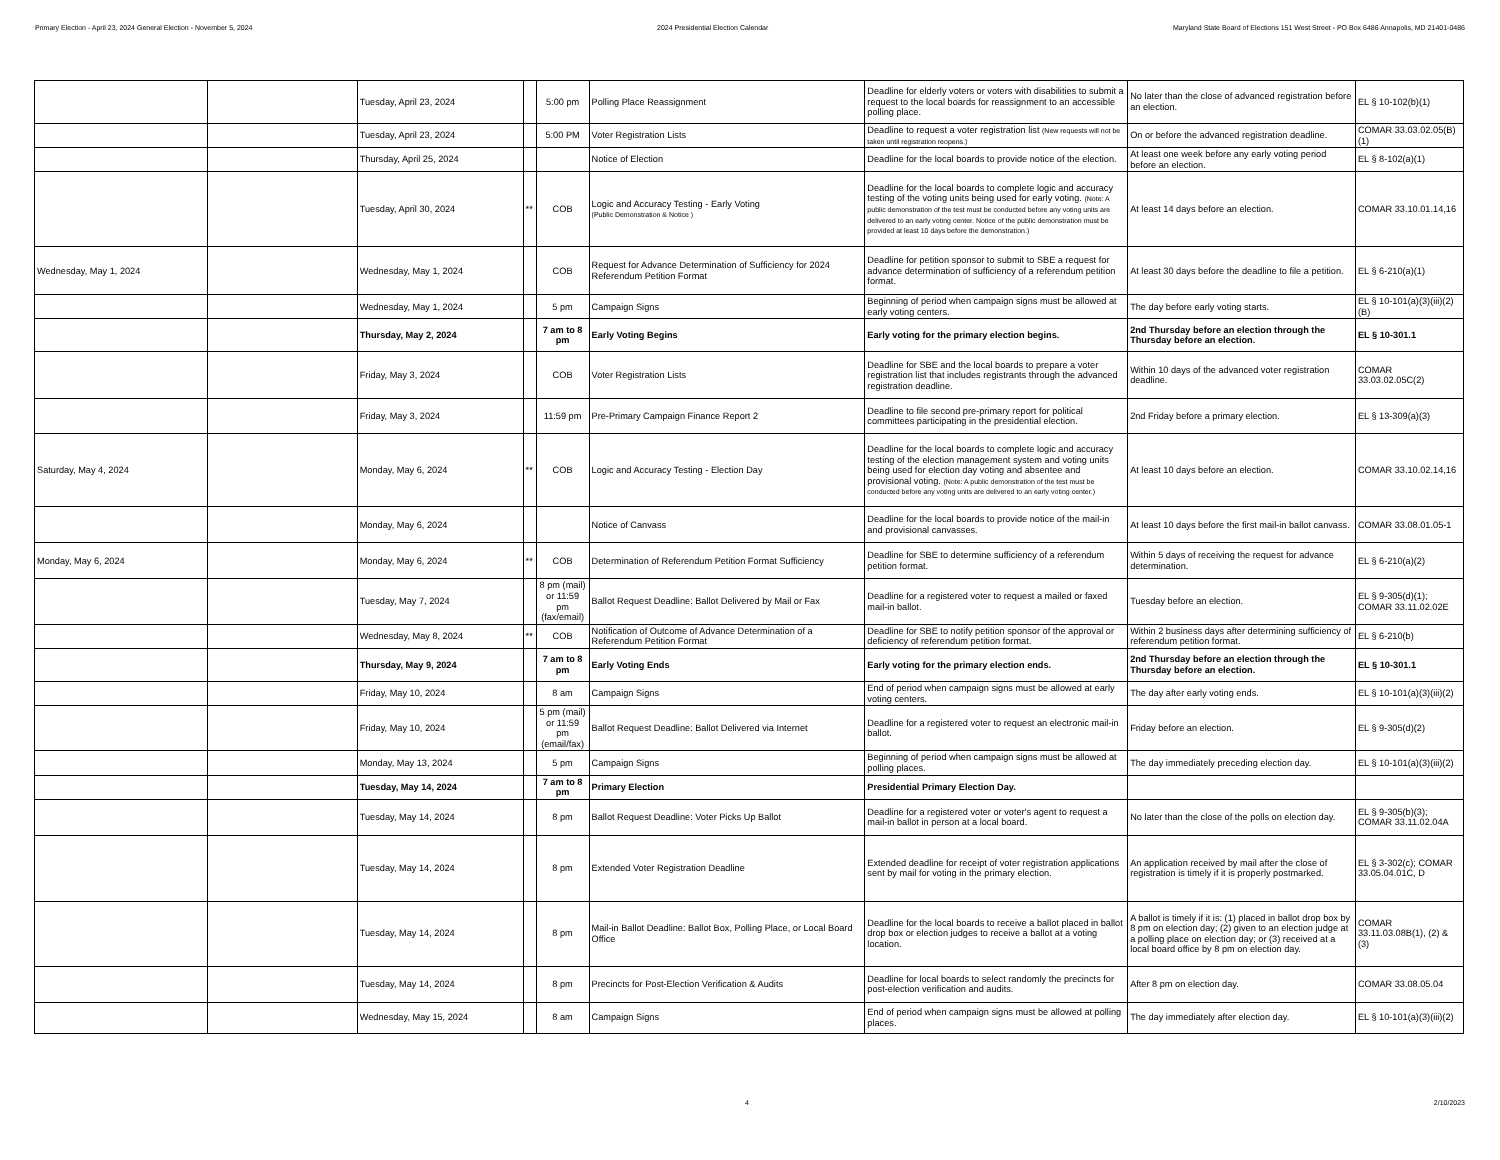Primary Election - April 23, 2024 General Election - November 5, 2024 2024 Presidential Election Calendar Maryland State Board of Elections 151 West Street - PO Box 6486 Annapolis, MD 21401-0486
| | | Tuesday, April 23, 2024 | | 5:00 pm | Polling Place Reassignment | Deadline for elderly voters or voters with disabilities to submit a request to the local boards for reassignment to an accessible polling place. | No later than the close of advanced registration before an election. | EL § 10-102(b)(1) |
| | | Tuesday, April 23, 2024 | | 5:00 PM | Voter Registration Lists | Deadline to request a voter registration list (New requests will not be taken until registration reopens.) | On or before the advanced registration deadline. | COMAR 33.03.02.05(B)(1) |
| | | Thursday, April 25, 2024 | | | Notice of Election | Deadline for the local boards to provide notice of the election. | At least one week before any early voting period before an election. | EL § 8-102(a)(1) |
| | | Tuesday, April 30, 2024 | ** | COB | Logic and Accuracy Testing - Early Voting (Public Demonstration & Notice ) | Deadline for the local boards to complete logic and accuracy testing of the voting units being used for early voting. (Note: A public demonstration of the test must be conducted before any voting units are delivered to an early voting center. Notice of the public demonstration must be provided at least 10 days before the demonstration.) | At least 14 days before an election. | COMAR 33.10.01.14,16 |
| Wednesday, May 1, 2024 | | Wednesday, May 1, 2024 | | COB | Request for Advance Determination of Sufficiency for 2024 Referendum Petition Format | Deadline for petition sponsor to submit to SBE a request for advance determination of sufficiency of a referendum petition format. | At least 30 days before the deadline to file a petition. | EL § 6-210(a)(1) |
| | | Wednesday, May 1, 2024 | | 5 pm | Campaign Signs | Beginning of period when campaign signs must be allowed at early voting centers. | The day before early voting starts. | EL § 10-101(a)(3)(iii)(2)(B) |
| | | Thursday, May 2, 2024 | | 7 am to 8 pm | Early Voting Begins | Early voting for the primary election begins. | 2nd Thursday before an election through the Thursday before an election. | EL § 10-301.1 |
| | | Friday, May 3, 2024 | | COB | Voter Registration Lists | Deadline for SBE and the local boards to prepare a voter registration list that includes registrants through the advanced registration deadline. | Within 10 days of the advanced voter registration deadline. | COMAR 33.03.02.05C(2) |
| | | Friday, May 3, 2024 | | 11:59 pm | Pre-Primary Campaign Finance Report 2 | Deadline to file second pre-primary report for political committees participating in the presidential election. | 2nd Friday before a primary election. | EL § 13-309(a)(3) |
| Saturday, May 4, 2024 | | Monday, May 6, 2024 | ** | COB | Logic and Accuracy Testing - Election Day | Deadline for the local boards to complete logic and accuracy testing of the election management system and voting units being used for election day voting and absentee and provisional voting. (Note: A public demonstration of the test must be conducted before any voting units are delivered to an early voting center.) | At least 10 days before an election. | COMAR 33.10.02.14,16 |
| | | Monday, May 6, 2024 | | | Notice of Canvass | Deadline for the local boards to provide notice of the mail-in and provisional canvasses. | At least 10 days before the first mail-in ballot canvass. | COMAR 33.08.01.05-1 |
| Monday, May 6, 2024 | | Monday, May 6, 2024 | ** | COB | Determination of Referendum Petition Format Sufficiency | Deadline for SBE to determine sufficiency of a referendum petition format. | Within 5 days of receiving the request for advance determination. | EL § 6-210(a)(2) |
| | | Tuesday, May 7, 2024 | | 8 pm (mail) or 11:59 pm (fax/email) | Ballot Request Deadline: Ballot Delivered by Mail or Fax | Deadline for a registered voter to request a mailed or faxed mail-in ballot. | Tuesday before an election. | EL § 9-305(d)(1); COMAR 33.11.02.02E |
| | | Wednesday, May 8, 2024 | ** | COB | Notification of Outcome of Advance Determination of a Referendum Petition Format | Deadline for SBE to notify petition sponsor of the approval or deficiency of referendum petition format. | Within 2 business days after determining sufficiency of referendum petition format. | EL § 6-210(b) |
| | | Thursday, May 9, 2024 | | 7 am to 8 pm | Early Voting Ends | Early voting for the primary election ends. | 2nd Thursday before an election through the Thursday before an election. | EL § 10-301.1 |
| | | Friday, May 10, 2024 | | 8 am | Campaign Signs | End of period when campaign signs must be allowed at early voting centers. | The day after early voting ends. | EL § 10-101(a)(3)(iii)(2) |
| | | Friday, May 10, 2024 | | 5 pm (mail) or 11:59 pm (email/fax) | Ballot Request Deadline: Ballot Delivered via Internet | Deadline for a registered voter to request an electronic mail-in ballot. | Friday before an election. | EL § 9-305(d)(2) |
| | | Monday, May 13, 2024 | | 5 pm | Campaign Signs | Beginning of period when campaign signs must be allowed at polling places. | The day immediately preceding election day. | EL § 10-101(a)(3)(iii)(2) |
| | | Tuesday, May 14, 2024 | | 7 am to 8 pm | Primary Election | Presidential Primary Election Day. | | |
| | | Tuesday, May 14, 2024 | | 8 pm | Ballot Request Deadline: Voter Picks Up Ballot | Deadline for a registered voter or voter's agent to request a mail-in ballot in person at a local board. | No later than the close of the polls on election day. | EL § 9-305(b)(3); COMAR 33.11.02.04A |
| | | Tuesday, May 14, 2024 | | 8 pm | Extended Voter Registration Deadline | Extended deadline for receipt of voter registration applications sent by mail for voting in the primary election. | An application received by mail after the close of registration is timely if it is properly postmarked. | EL § 3-302(c); COMAR 33.05.04.01C, D |
| | | Tuesday, May 14, 2024 | | 8 pm | Mail-in Ballot Deadline: Ballot Box, Polling Place, or Local Board Office | Deadline for the local boards to receive a ballot placed in ballot drop box or election judges to receive a ballot at a voting location. | A ballot is timely if it is: (1) placed in ballot drop box by 8 pm on election day; (2) given to an election judge at a polling place on election day; or (3) received at a local board office by 8 pm on election day. | COMAR 33.11.03.08B(1), (2) & (3) |
| | | Tuesday, May 14, 2024 | | 8 pm | Precincts for Post-Election Verification & Audits | Deadline for local boards to select randomly the precincts for post-election verification and audits. | After 8 pm on election day. | COMAR 33.08.05.04 |
| | | Wednesday, May 15, 2024 | | 8 am | Campaign Signs | End of period when campaign signs must be allowed at polling places. | The day immediately after election day. | EL § 10-101(a)(3)(iii)(2) |
4 2/10/2023